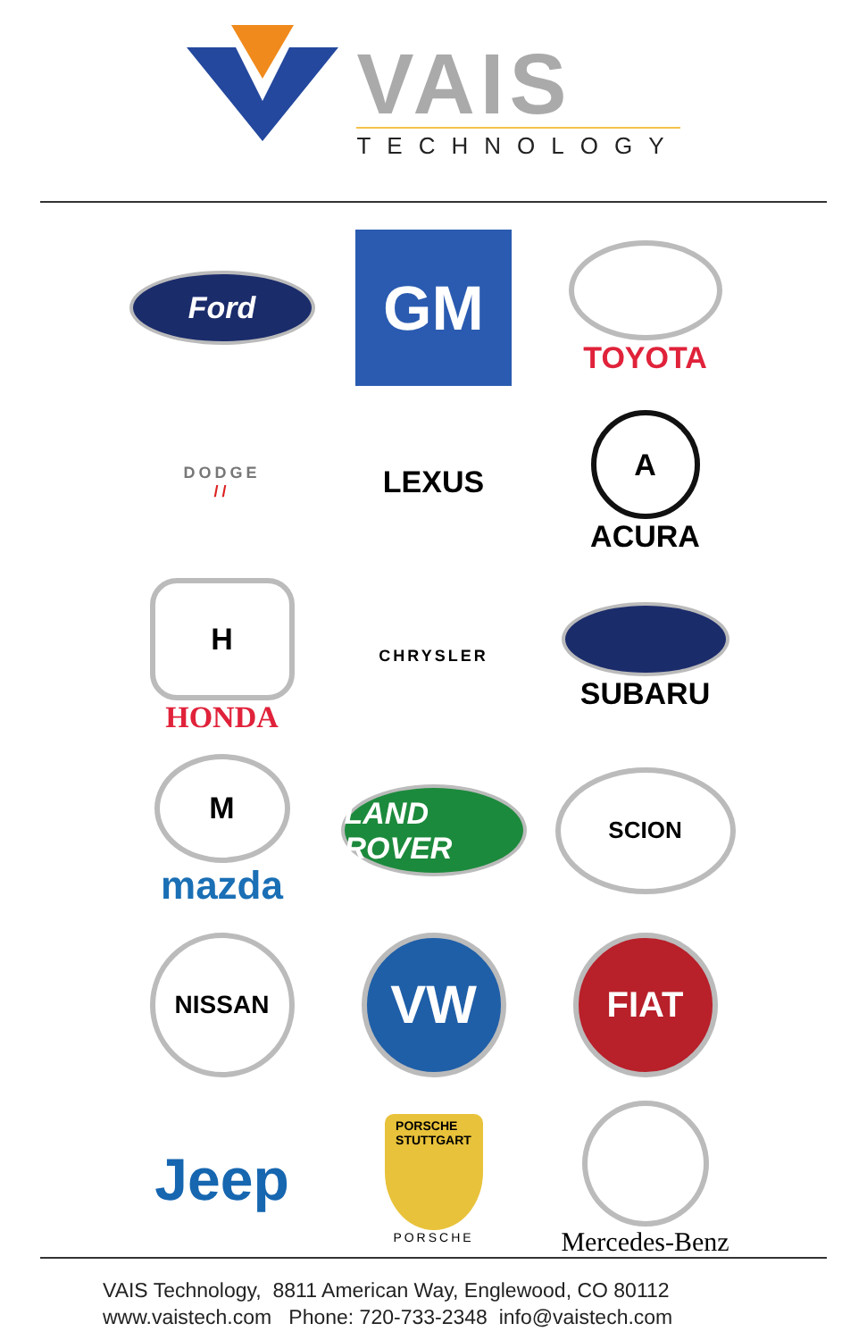VAIS
TECHNOLOGY
Ford
GM
TOYOTA
DODGE
//
LEXUS
A
ACURA
H
HONDA
CHRYSLER
SUBARU
M
mazda
LAND ROVER
SCION
NISSAN
VW
FIAT
Jeep
PORSCHE
STUTTGART
PORSCHE
Mercedes-Benz
VAIS Technology, 8811 American Way, Englewood, CO 80112
www.vaistech.com Phone: 720-733-2348 info@vaistech.com